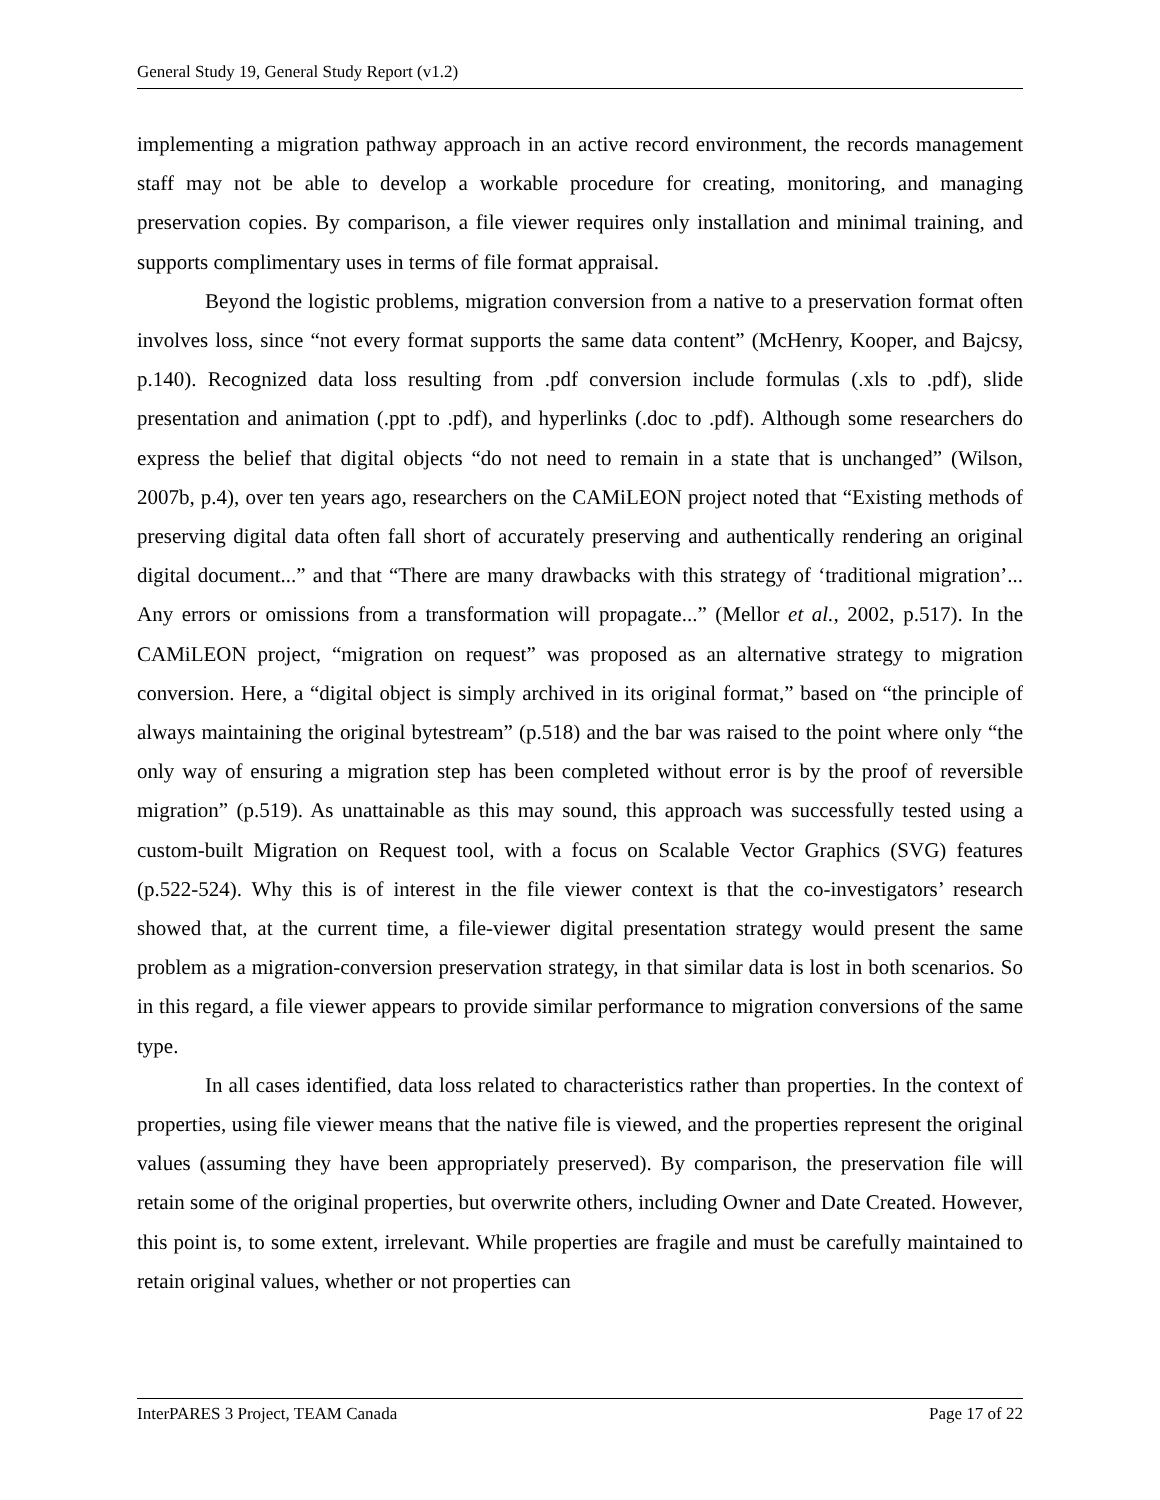General Study 19, General Study Report (v1.2)
implementing a migration pathway approach in an active record environment, the records management staff may not be able to develop a workable procedure for creating, monitoring, and managing preservation copies. By comparison, a file viewer requires only installation and minimal training, and supports complimentary uses in terms of file format appraisal.
Beyond the logistic problems, migration conversion from a native to a preservation format often involves loss, since “not every format supports the same data content” (McHenry, Kooper, and Bajcsy, p.140). Recognized data loss resulting from .pdf conversion include formulas (.xls to .pdf), slide presentation and animation (.ppt to .pdf), and hyperlinks (.doc to .pdf). Although some researchers do express the belief that digital objects “do not need to remain in a state that is unchanged” (Wilson, 2007b, p.4), over ten years ago, researchers on the CAMiLEON project noted that “Existing methods of preserving digital data often fall short of accurately preserving and authentically rendering an original digital document...” and that “There are many drawbacks with this strategy of ‘traditional migration’... Any errors or omissions from a transformation will propagate...” (Mellor et al., 2002, p.517). In the CAMiLEON project, “migration on request” was proposed as an alternative strategy to migration conversion. Here, a “digital object is simply archived in its original format,” based on “the principle of always maintaining the original bytestream” (p.518) and the bar was raised to the point where only “the only way of ensuring a migration step has been completed without error is by the proof of reversible migration” (p.519). As unattainable as this may sound, this approach was successfully tested using a custom-built Migration on Request tool, with a focus on Scalable Vector Graphics (SVG) features (p.522-524). Why this is of interest in the file viewer context is that the co-investigators’ research showed that, at the current time, a file-viewer digital presentation strategy would present the same problem as a migration-conversion preservation strategy, in that similar data is lost in both scenarios. So in this regard, a file viewer appears to provide similar performance to migration conversions of the same type.
In all cases identified, data loss related to characteristics rather than properties. In the context of properties, using file viewer means that the native file is viewed, and the properties represent the original values (assuming they have been appropriately preserved). By comparison, the preservation file will retain some of the original properties, but overwrite others, including Owner and Date Created. However, this point is, to some extent, irrelevant. While properties are fragile and must be carefully maintained to retain original values, whether or not properties can
InterPARES 3 Project, TEAM Canada Page 17 of 22